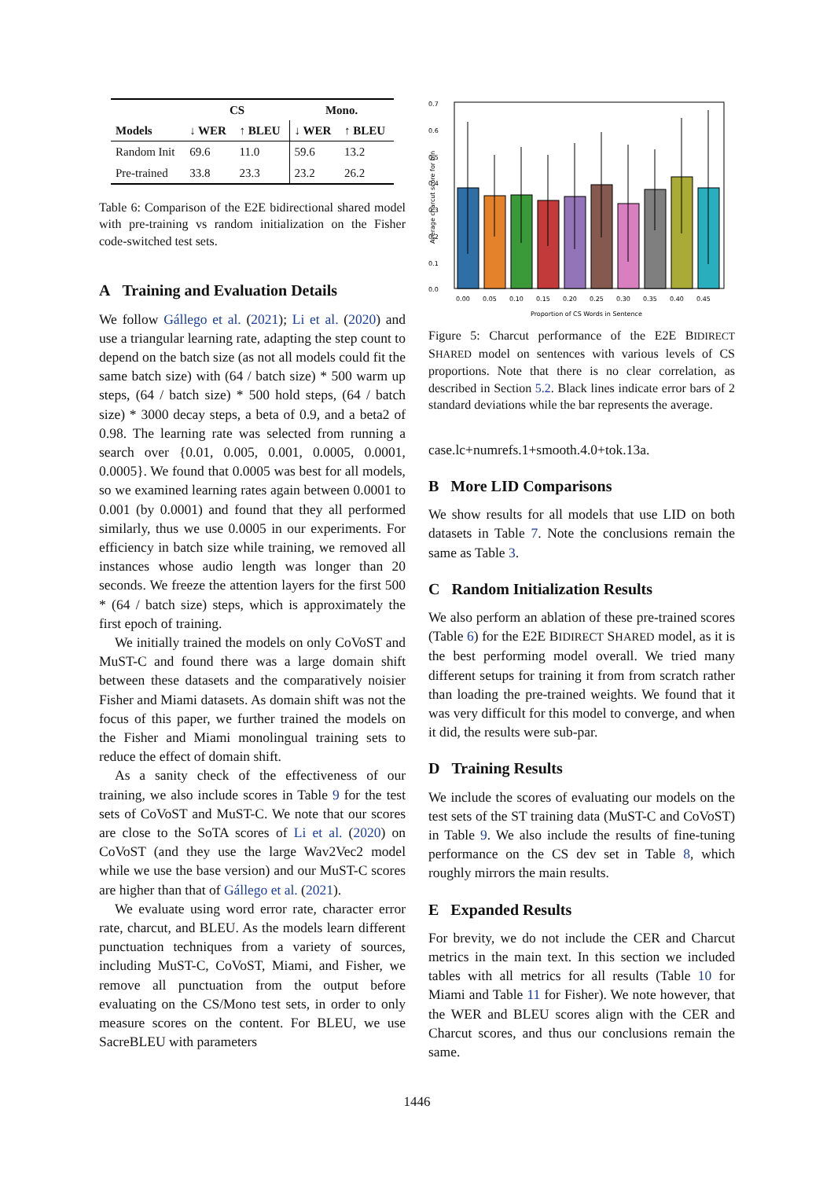| | CS | | Mono. | |
| --- | --- | --- | --- | --- |
| Models | ↓ WER | ↑ BLEU | ↓ WER | ↑ BLEU |
| Random Init | 69.6 | 11.0 | 59.6 | 13.2 |
| Pre-trained | 33.8 | 23.3 | 23.2 | 26.2 |
Table 6: Comparison of the E2E bidirectional shared model with pre-training vs random initialization on the Fisher code-switched test sets.
A Training and Evaluation Details
We follow Gállego et al. (2021); Li et al. (2020) and use a triangular learning rate, adapting the step count to depend on the batch size (as not all models could fit the same batch size) with (64 / batch size) * 500 warm up steps, (64 / batch size) * 500 hold steps, (64 / batch size) * 3000 decay steps, a beta of 0.9, and a beta2 of 0.98. The learning rate was selected from running a search over {0.01, 0.005, 0.001, 0.0005, 0.0001, 0.0005}. We found that 0.0005 was best for all models, so we examined learning rates again between 0.0001 to 0.001 (by 0.0001) and found that they all performed similarly, thus we use 0.0005 in our experiments. For efficiency in batch size while training, we removed all instances whose audio length was longer than 20 seconds. We freeze the attention layers for the first 500 * (64 / batch size) steps, which is approximately the first epoch of training.
We initially trained the models on only CoVoST and MuST-C and found there was a large domain shift between these datasets and the comparatively noisier Fisher and Miami datasets. As domain shift was not the focus of this paper, we further trained the models on the Fisher and Miami monolingual training sets to reduce the effect of domain shift.
As a sanity check of the effectiveness of our training, we also include scores in Table 9 for the test sets of CoVoST and MuST-C. We note that our scores are close to the SoTA scores of Li et al. (2020) on CoVoST (and they use the large Wav2Vec2 model while we use the base version) and our MuST-C scores are higher than that of Gállego et al. (2021).
We evaluate using word error rate, character error rate, charcut, and BLEU. As the models learn different punctuation techniques from a variety of sources, including MuST-C, CoVoST, Miami, and Fisher, we remove all punctuation from the output before evaluating on the CS/Mono test sets, in order to only measure scores on the content. For BLEU, we use SacreBLEU with parameters
0.7
0.6
0.5
0.4
0.3
0.2
0.1
0.0
0.00
0.05
0.10
0.15
0.20
0.25
0.30
0.35
0.40
0.45
Proportion of CS Words in Sentence
Average charcut score for bin
Figure 5: Charcut performance of the E2E BIDIRECT SHARED model on sentences with various levels of CS proportions. Note that there is no clear correlation, as described in Section 5.2. Black lines indicate error bars of 2 standard deviations while the bar represents the average.
case.lc+numrefs.1+smooth.4.0+tok.13a.
B More LID Comparisons
We show results for all models that use LID on both datasets in Table 7. Note the conclusions remain the same as Table 3.
C Random Initialization Results
We also perform an ablation of these pre-trained scores (Table 6) for the E2E BIDIRECT SHARED model, as it is the best performing model overall. We tried many different setups for training it from from scratch rather than loading the pre-trained weights. We found that it was very difficult for this model to converge, and when it did, the results were sub-par.
D Training Results
We include the scores of evaluating our models on the test sets of the ST training data (MuST-C and CoVoST) in Table 9. We also include the results of fine-tuning performance on the CS dev set in Table 8, which roughly mirrors the main results.
E Expanded Results
For brevity, we do not include the CER and Charcut metrics in the main text. In this section we included tables with all metrics for all results (Table 10 for Miami and Table 11 for Fisher). We note however, that the WER and BLEU scores align with the CER and Charcut scores, and thus our conclusions remain the same.
1446